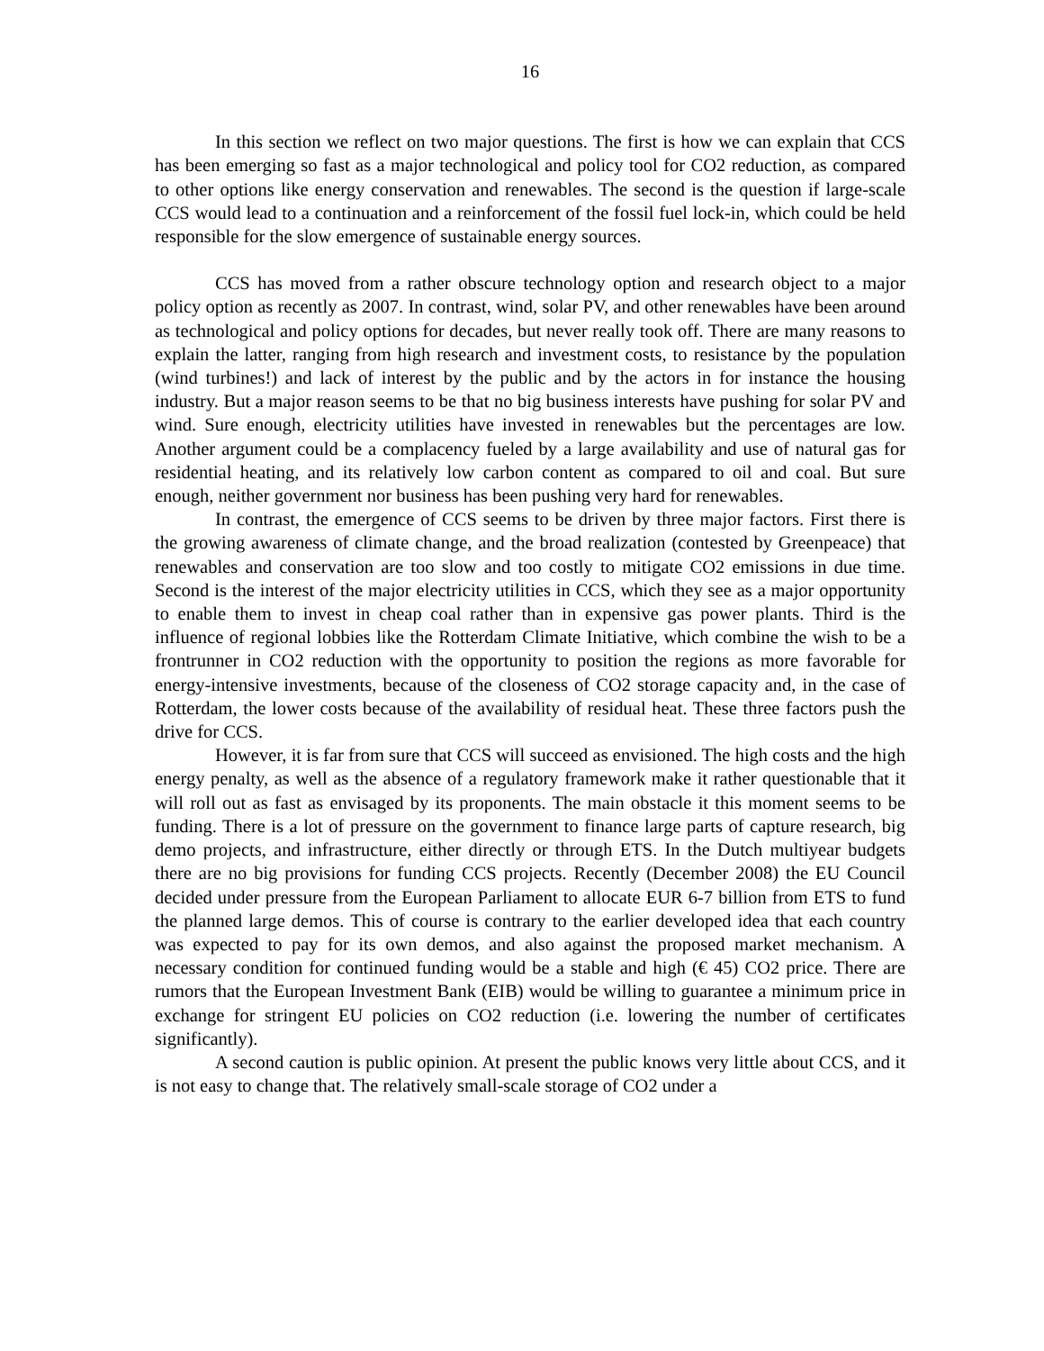16
In this section we reflect on two major questions. The first is how we can explain that CCS has been emerging so fast as a major technological and policy tool for CO2 reduction, as compared to other options like energy conservation and renewables. The second is the question if large-scale CCS would lead to a continuation and a reinforcement of the fossil fuel lock-in, which could be held responsible for the slow emergence of sustainable energy sources.
CCS has moved from a rather obscure technology option and research object to a major policy option as recently as 2007. In contrast, wind, solar PV, and other renewables have been around as technological and policy options for decades, but never really took off. There are many reasons to explain the latter, ranging from high research and investment costs, to resistance by the population (wind turbines!) and lack of interest by the public and by the actors in for instance the housing industry. But a major reason seems to be that no big business interests have pushing for solar PV and wind. Sure enough, electricity utilities have invested in renewables but the percentages are low. Another argument could be a complacency fueled by a large availability and use of natural gas for residential heating, and its relatively low carbon content as compared to oil and coal. But sure enough, neither government nor business has been pushing very hard for renewables.
In contrast, the emergence of CCS seems to be driven by three major factors. First there is the growing awareness of climate change, and the broad realization (contested by Greenpeace) that renewables and conservation are too slow and too costly to mitigate CO2 emissions in due time. Second is the interest of the major electricity utilities in CCS, which they see as a major opportunity to enable them to invest in cheap coal rather than in expensive gas power plants. Third is the influence of regional lobbies like the Rotterdam Climate Initiative, which combine the wish to be a frontrunner in CO2 reduction with the opportunity to position the regions as more favorable for energy-intensive investments, because of the closeness of CO2 storage capacity and, in the case of Rotterdam, the lower costs because of the availability of residual heat. These three factors push the drive for CCS.
However, it is far from sure that CCS will succeed as envisioned. The high costs and the high energy penalty, as well as the absence of a regulatory framework make it rather questionable that it will roll out as fast as envisaged by its proponents. The main obstacle it this moment seems to be funding. There is a lot of pressure on the government to finance large parts of capture research, big demo projects, and infrastructure, either directly or through ETS. In the Dutch multiyear budgets there are no big provisions for funding CCS projects. Recently (December 2008) the EU Council decided under pressure from the European Parliament to allocate EUR 6-7 billion from ETS to fund the planned large demos. This of course is contrary to the earlier developed idea that each country was expected to pay for its own demos, and also against the proposed market mechanism. A necessary condition for continued funding would be a stable and high (€ 45) CO2 price. There are rumors that the European Investment Bank (EIB) would be willing to guarantee a minimum price in exchange for stringent EU policies on CO2 reduction (i.e. lowering the number of certificates significantly).
A second caution is public opinion. At present the public knows very little about CCS, and it is not easy to change that. The relatively small-scale storage of CO2 under a